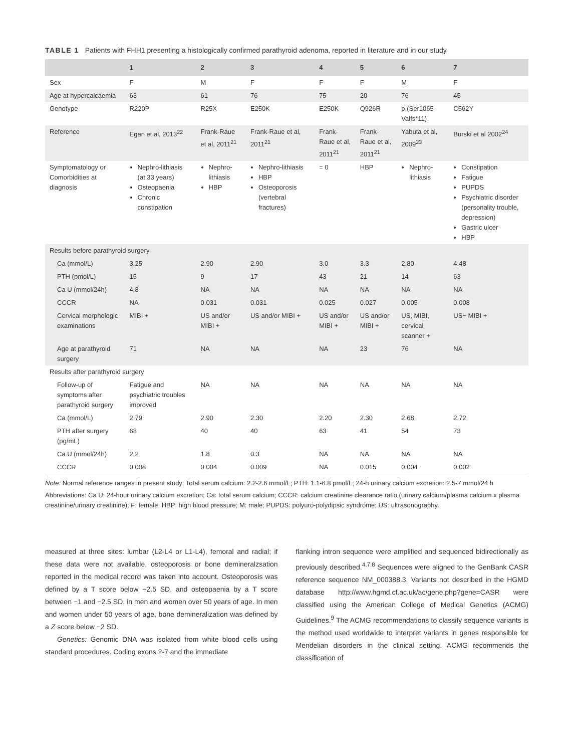TABLE 1 Patients with FHH1 presenting a histologically confirmed parathyroid adenoma, reported in literature and in our study
| | 1 | 2 | 3 | 4 | 5 | 6 | 7 |
| --- | --- | --- | --- | --- | --- | --- | --- |
| Sex | F | M | F | F | F | M | F |
| Age at hypercalcaemia | 63 | 61 | 76 | 75 | 20 | 76 | 45 |
| Genotype | R220P | R25X | E250K | E250K | Q926R | p.(Ser1065 Valfs*11) | C562Y |
| Reference | Egan et al, 2013<sup>22</sup> | Frank-Raue et al, 2011<sup>21</sup> | Frank-Raue et al, 2011<sup>21</sup> | Frank-Raue et al, 2011<sup>21</sup> | Frank-Raue et al, 2011<sup>21</sup> | Yabuta et al, 2009<sup>23</sup> | Burski et al 2002<sup>24</sup> |
| Symptomatology or Comorbidities at diagnosis | Nephro-lithiasis (at 33 years) Osteopaenia Chronic constipation | Nephro-lithiasis HBP | Nephro-lithiasis HBP Osteoporosis (vertebral fractures) | = 0 | HBP | Nephro-lithiasis | Constipation Fatigue PUPDS Psychiatric disorder (personality trouble, depression) Gastric ulcer HBP |
| Results before parathyroid surgery | | | | | | | |
| Ca (mmol/L) | 3.25 | 2.90 | 2.90 | 3.0 | 3.3 | 2.80 | 4.48 |
| PTH (pmol/L) | 15 | 9 | 17 | 43 | 21 | 14 | 63 |
| Ca U (mmol/24h) | 4.8 | NA | NA | NA | NA | NA | NA |
| CCCR | NA | 0.031 | 0.031 | 0.025 | 0.027 | 0.005 | 0.008 |
| Cervical morphologic examinations | MIBI + | US and/or MIBI + | US and/or MIBI + | US and/or MIBI + | US and/or MIBI + | US, MIBI, cervical scanner + | US− MIBI + |
| Age at parathyroid surgery | 71 | NA | NA | NA | 23 | 76 | NA |
| Results after parathyroid surgery | | | | | | | |
| Follow-up of symptoms after parathyroid surgery | Fatigue and psychiatric troubles improved | NA | NA | NA | NA | NA | NA |
| Ca (mmol/L) | 2.79 | 2.90 | 2.30 | 2.20 | 2.30 | 2.68 | 2.72 |
| PTH after surgery (pg/mL) | 68 | 40 | 40 | 63 | 41 | 54 | 73 |
| Ca U (mmol/24h) | 2.2 | 1.8 | 0.3 | NA | NA | NA | NA |
| CCCR | 0.008 | 0.004 | 0.009 | NA | 0.015 | 0.004 | 0.002 |
Note: Normal reference ranges in present study: Total serum calcium: 2.2-2.6 mmol/L; PTH: 1.1-6.8 pmol/L; 24-h urinary calcium excretion: 2.5-7 mmol/24 h
Abbreviations: Ca U: 24-hour urinary calcium excretion; Ca: total serum calcium; CCCR: calcium creatinine clearance ratio (urinary calcium/plasma calcium x plasma creatinine/urinary creatinine); F: female; HBP: high blood pressure; M: male; PUPDS: polyuro-polydipsic syndrome; US: ultrasonography.
measured at three sites: lumbar (L2-L4 or L1-L4), femoral and radial; if these data were not available, osteoporosis or bone demineralzsation reported in the medical record was taken into account. Osteoporosis was defined by a T score below −2.5 SD, and osteopaenia by a T score between −1 and −2.5 SD, in men and women over 50 years of age. In men and women under 50 years of age, bone demineralization was defined by a Z score below −2 SD.
Genetics: Genomic DNA was isolated from white blood cells using standard procedures. Coding exons 2-7 and the immediate
flanking intron sequence were amplified and sequenced bidirectionally as previously described.<sup>4,7,8</sup> Sequences were aligned to the GenBank CASR reference sequence NM_000388.3. Variants not described in the HGMD database http://www.hgmd.cf.ac.uk/ac/gene.php?gene=CASR were classified using the American College of Medical Genetics (ACMG) Guidelines.<sup>9</sup> The ACMG recommendations to classify sequence variants is the method used worldwide to interpret variants in genes responsible for Mendelian disorders in the clinical setting. ACMG recommends the classification of